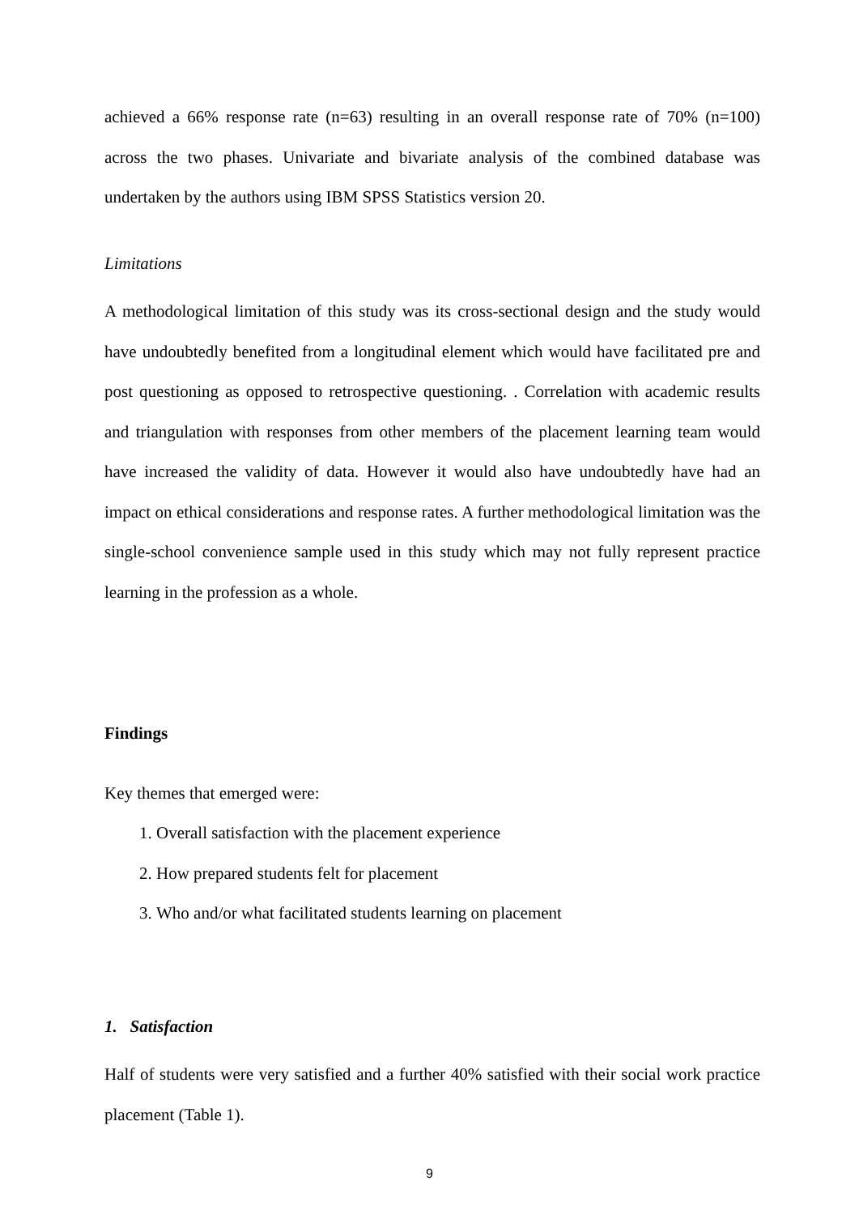achieved a 66% response rate (n=63) resulting in an overall response rate of 70% (n=100) across the two phases. Univariate and bivariate analysis of the combined database was undertaken by the authors using IBM SPSS Statistics version 20.
Limitations
A methodological limitation of this study was its cross-sectional design and the study would have undoubtedly benefited from a longitudinal element which would have facilitated pre and post questioning as opposed to retrospective questioning. . Correlation with academic results and triangulation with responses from other members of the placement learning team would have increased the validity of data. However it would also have undoubtedly have had an impact on ethical considerations and response rates. A further methodological limitation was the single-school convenience sample used in this study which may not fully represent practice learning in the profession as a whole.
Findings
Key themes that emerged were:
1. Overall satisfaction with the placement experience
2. How prepared students felt for placement
3. Who and/or what facilitated students learning on placement
1. Satisfaction
Half of students were very satisfied and a further 40% satisfied with their social work practice placement (Table 1).
9